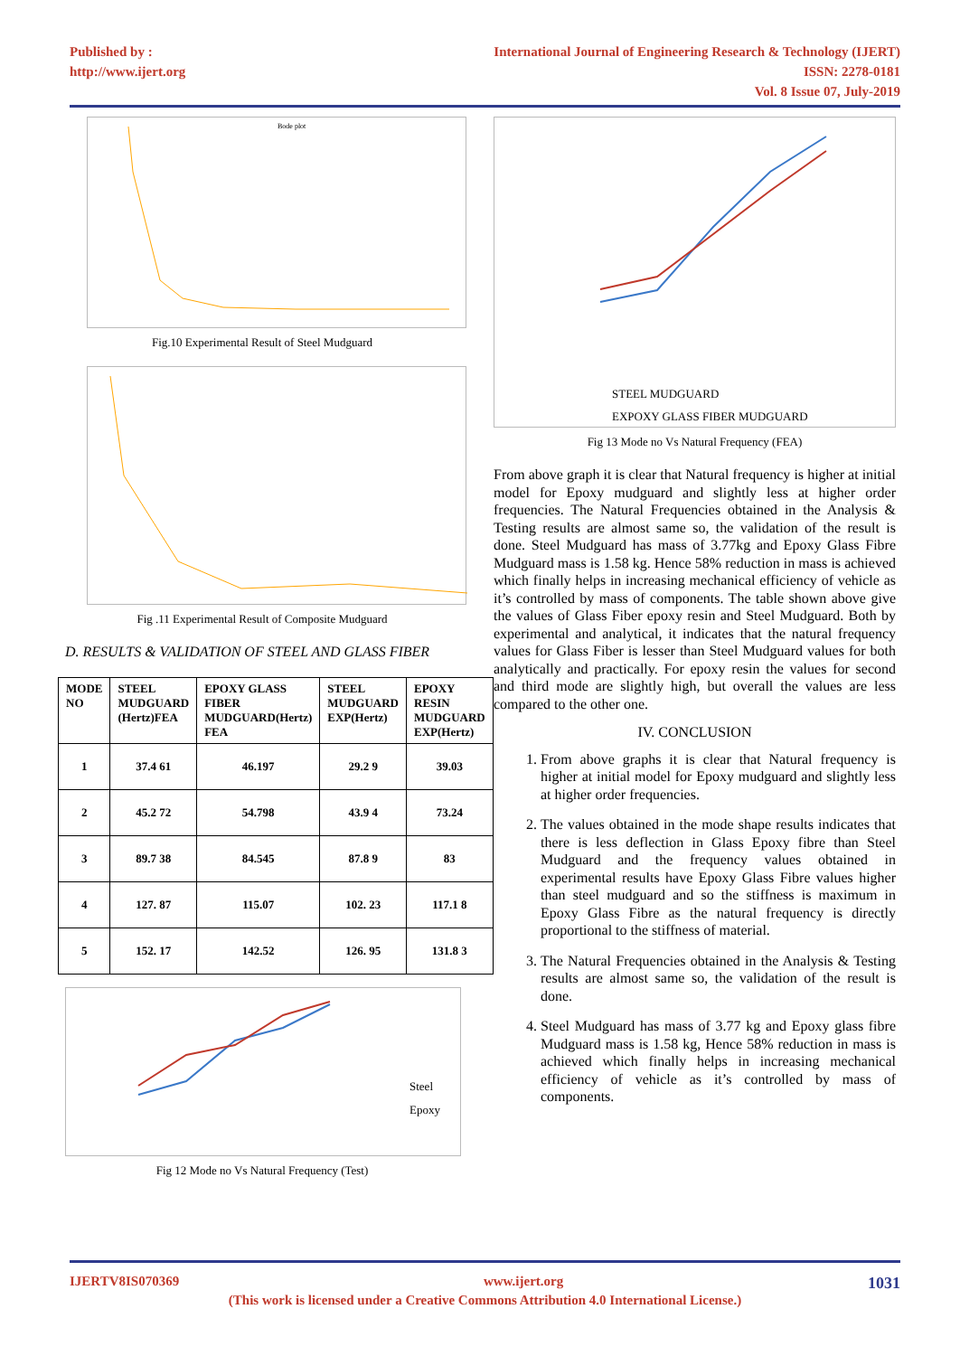Published by :
http://www.ijert.org
International Journal of Engineering Research & Technology (IJERT)
ISSN: 2278-0181
Vol. 8 Issue 07, July-2019
Bode plot
Fig.10 Experimental Result of Steel Mudguard
Fig .11 Experimental Result of Composite Mudguard
D. RESULTS & VALIDATION OF STEEL AND GLASS FIBER
| MODE NO | STEEL MUDGUARD (Hertz)FEA | EPOXY GLASS FIBER MUDGUARD(Hertz) FEA | STEEL MUDGUARD EXP(Hertz) | EPOXY RESIN MUDGUARD EXP(Hertz) |
| --- | --- | --- | --- | --- |
| 1 | 37.4 61 | 46.197 | 29.2 9 | 39.03 |
| 2 | 45.2 72 | 54.798 | 43.9 4 | 73.24 |
| 3 | 89.7 38 | 84.545 | 87.8 9 | 83 |
| 4 | 127. 87 | 115.07 | 102. 23 | 117.1 8 |
| 5 | 152. 17 | 142.52 | 126. 95 | 131.8 3 |
Steel
Epoxy
Fig 12 Mode no Vs Natural Frequency (Test)
STEEL MUDGUARD
EXPOXY GLASS FIBER MUDGUARD
Fig 13 Mode no Vs Natural Frequency (FEA)
From above graph it is clear that Natural frequency is higher at initial model for Epoxy mudguard and slightly less at higher order frequencies. The Natural Frequencies obtained in the Analysis & Testing results are almost same so, the validation of the result is done. Steel Mudguard has mass of 3.77kg and Epoxy Glass Fibre Mudguard mass is 1.58 kg. Hence 58% reduction in mass is achieved which finally helps in increasing mechanical efficiency of vehicle as it’s controlled by mass of components. The table shown above give the values of Glass Fiber epoxy resin and Steel Mudguard. Both by experimental and analytical, it indicates that the natural frequency values for Glass Fiber is lesser than Steel Mudguard values for both analytically and practically. For epoxy resin the values for second and third mode are slightly high, but overall the values are less compared to the other one.
IV. CONCLUSION
1. From above graphs it is clear that Natural frequency is higher at initial model for Epoxy mudguard and slightly less at higher order frequencies.
2. The values obtained in the mode shape results indicates that there is less deflection in Glass Epoxy fibre than Steel Mudguard and the frequency values obtained in experimental results have Epoxy Glass Fibre values higher than steel mudguard and so the stiffness is maximum in Epoxy Glass Fibre as the natural frequency is directly proportional to the stiffness of material.
3. The Natural Frequencies obtained in the Analysis & Testing results are almost same so, the validation of the result is done.
4. Steel Mudguard has mass of 3.77 kg and Epoxy glass fibre Mudguard mass is 1.58 kg, Hence 58% reduction in mass is achieved which finally helps in increasing mechanical efficiency of vehicle as it’s controlled by mass of components.
IJERTV8IS070369 www.ijert.org 1031
(This work is licensed under a Creative Commons Attribution 4.0 International License.)